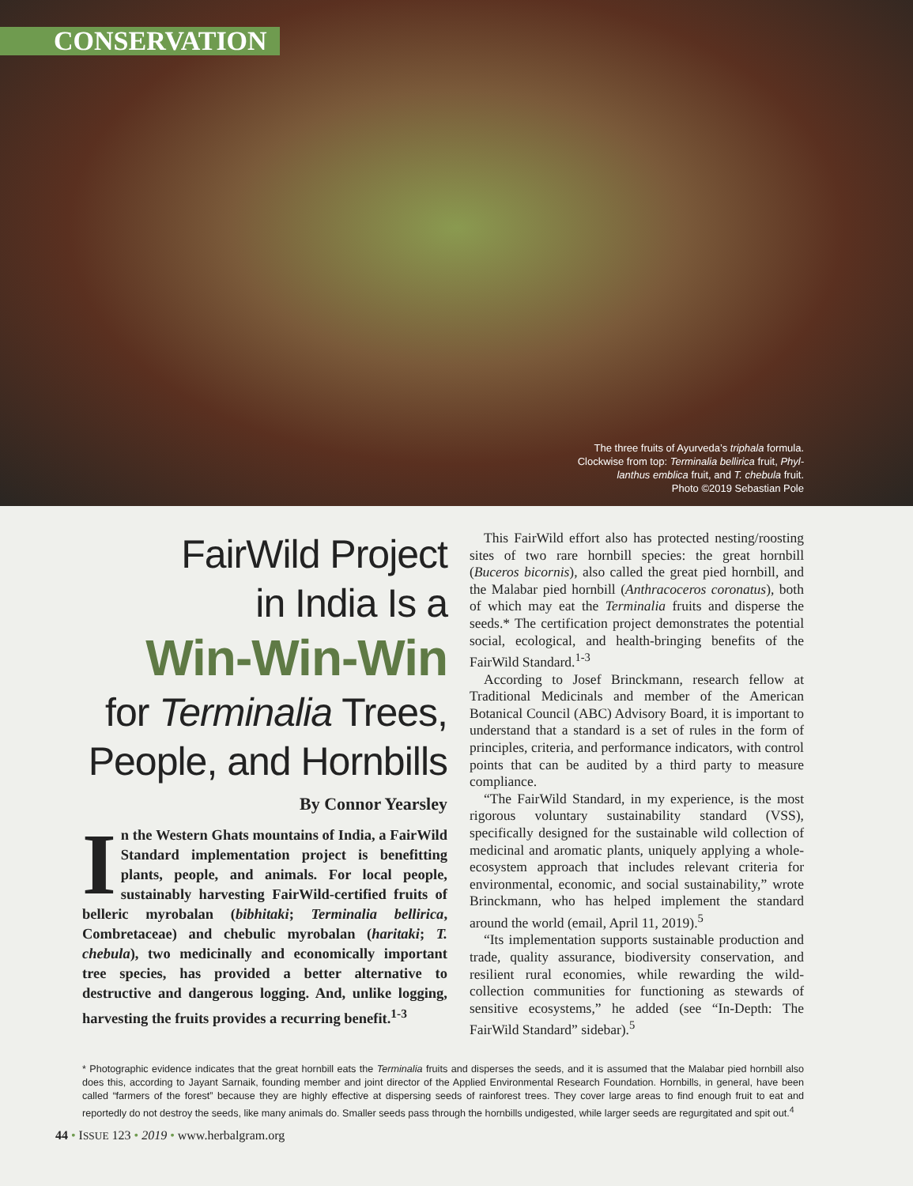CONSERVATION
The three fruits of Ayurveda’s triphala formula.
Clockwise from top: Terminalia bellirica fruit, Phyl-
lanthus emblica fruit, and T. chebula fruit.
Photo ©2019 Sebastian Pole
FairWild Project
in India Is a
Win-Win-Win
for Terminalia Trees,
People, and Hornbills
By Connor Yearsley
In the Western Ghats mountains of India, a FairWild Standard implementation project is benefitting plants, people, and animals. For local people, sustainably harvesting FairWild-certified fruits of belleric myrobalan (bibhitaki; Terminalia bellirica, Combretaceae) and chebulic myrobalan (haritaki; T. chebula), two medicinally and economically important tree species, has provided a better alternative to destructive and dangerous logging. And, unlike logging, harvesting the fruits provides a recurring benefit.<sup>1-3</sup>
This FairWild effort also has protected nesting/roosting sites of two rare hornbill species: the great hornbill (Buceros bicornis), also called the great pied hornbill, and the Malabar pied hornbill (Anthracoceros coronatus), both of which may eat the Terminalia fruits and disperse the seeds.* The certification project demonstrates the potential social, ecological, and health-bringing benefits of the FairWild Standard.<sup>1-3</sup>
According to Josef Brinckmann, research fellow at Traditional Medicinals and member of the American Botanical Council (ABC) Advisory Board, it is important to understand that a standard is a set of rules in the form of principles, criteria, and performance indicators, with control points that can be audited by a third party to measure compliance.
“The FairWild Standard, in my experience, is the most rigorous voluntary sustainability standard (VSS), specifically designed for the sustainable wild collection of medicinal and aromatic plants, uniquely applying a whole-ecosystem approach that includes relevant criteria for environmental, economic, and social sustainability,” wrote Brinckmann, who has helped implement the standard around the world (email, April 11, 2019).<sup>5</sup>
“Its implementation supports sustainable production and trade, quality assurance, biodiversity conservation, and resilient rural economies, while rewarding the wild-collection communities for functioning as stewards of sensitive ecosystems,” he added (see “In-Depth: The FairWild Standard” sidebar).<sup>5</sup>
* Photographic evidence indicates that the great hornbill eats the Terminalia fruits and disperses the seeds, and it is assumed that the Malabar pied hornbill also does this, according to Jayant Sarnaik, founding member and joint director of the Applied Environmental Research Foundation. Hornbills, in general, have been called “farmers of the forest” because they are highly effective at dispersing seeds of rainforest trees. They cover large areas to find enough fruit to eat and reportedly do not destroy the seeds, like many animals do. Smaller seeds pass through the hornbills undigested, while larger seeds are regurgitated and spit out.<sup>4</sup>
44 • ISSUE 123 • 2019 • www.herbalgram.org